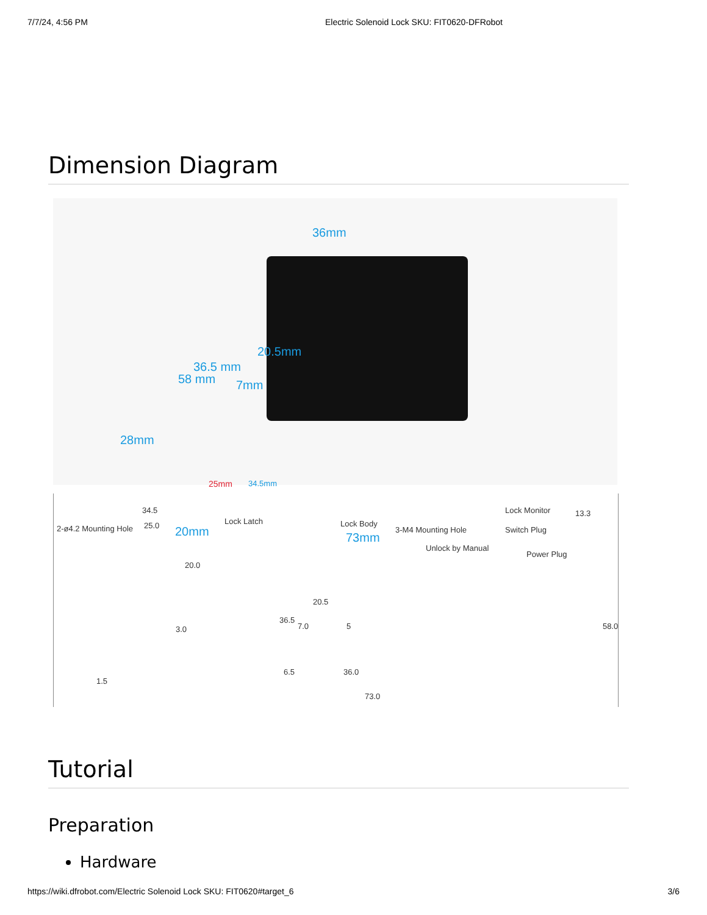7/7/24, 4:56 PM Electric Solenoid Lock SKU: FIT0620-DFRobot
Dimension Diagram
36mm
20.5mm
36.5 mm
58 mm 7mm
28mm
25mm 34.5mm
20mm 73mm
2-ø4.2 Mounting Hole
34.5
25.0
20.0
3.0
1.5
Lock Latch Lock Body
3-M4 Mounting Hole
Unlock by Manual
Lock Monitor
Switch Plug
Power Plug
13.3
20.5
36.5
7.0 5 58.0
6.5 36.0
73.0
Tutorial
Preparation
Hardware
https://wiki.dfrobot.com/Electric Solenoid Lock SKU: FIT0620#target_6 3/6